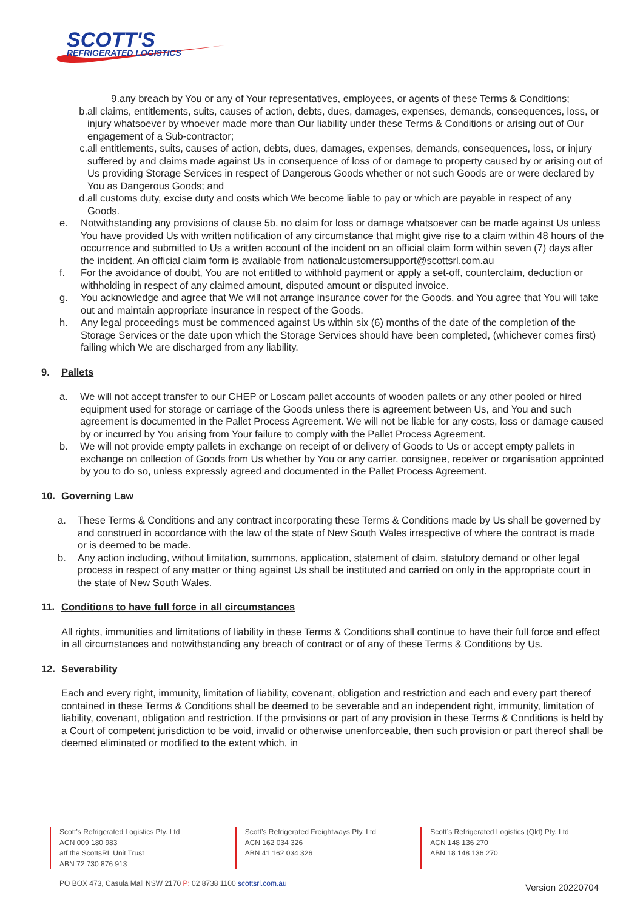SCOTT'S
REFRIGERATED LOGISTICS
9. any breach by You or any of Your representatives, employees, or agents of these Terms & Conditions;
b. all claims, entitlements, suits, causes of action, debts, dues, damages, expenses, demands, consequences, loss, or injury whatsoever by whoever made more than Our liability under these Terms & Conditions or arising out of Our engagement of a Sub-contractor;
c. all entitlements, suits, causes of action, debts, dues, damages, expenses, demands, consequences, loss, or injury suffered by and claims made against Us in consequence of loss of or damage to property caused by or arising out of Us providing Storage Services in respect of Dangerous Goods whether or not such Goods are or were declared by You as Dangerous Goods; and
d. all customs duty, excise duty and costs which We become liable to pay or which are payable in respect of any Goods.
e. Notwithstanding any provisions of clause 5b, no claim for loss or damage whatsoever can be made against Us unless You have provided Us with written notification of any circumstance that might give rise to a claim within 48 hours of the occurrence and submitted to Us a written account of the incident on an official claim form within seven (7) days after the incident. An official claim form is available from nationalcustomersupport@scottsrl.com.au
f. For the avoidance of doubt, You are not entitled to withhold payment or apply a set-off, counterclaim, deduction or withholding in respect of any claimed amount, disputed amount or disputed invoice.
g. You acknowledge and agree that We will not arrange insurance cover for the Goods, and You agree that You will take out and maintain appropriate insurance in respect of the Goods.
h. Any legal proceedings must be commenced against Us within six (6) months of the date of the completion of the Storage Services or the date upon which the Storage Services should have been completed, (whichever comes first) failing which We are discharged from any liability.
9. Pallets
a. We will not accept transfer to our CHEP or Loscam pallet accounts of wooden pallets or any other pooled or hired equipment used for storage or carriage of the Goods unless there is agreement between Us, and You and such agreement is documented in the Pallet Process Agreement. We will not be liable for any costs, loss or damage caused by or incurred by You arising from Your failure to comply with the Pallet Process Agreement.
b. We will not provide empty pallets in exchange on receipt of or delivery of Goods to Us or accept empty pallets in exchange on collection of Goods from Us whether by You or any carrier, consignee, receiver or organisation appointed by you to do so, unless expressly agreed and documented in the Pallet Process Agreement.
10. Governing Law
a. These Terms & Conditions and any contract incorporating these Terms & Conditions made by Us shall be governed by and construed in accordance with the law of the state of New South Wales irrespective of where the contract is made or is deemed to be made.
b. Any action including, without limitation, summons, application, statement of claim, statutory demand or other legal process in respect of any matter or thing against Us shall be instituted and carried on only in the appropriate court in the state of New South Wales.
11. Conditions to have full force in all circumstances
All rights, immunities and limitations of liability in these Terms & Conditions shall continue to have their full force and effect in all circumstances and notwithstanding any breach of contract or of any of these Terms & Conditions by Us.
12. Severability
Each and every right, immunity, limitation of liability, covenant, obligation and restriction and each and every part thereof contained in these Terms & Conditions shall be deemed to be severable and an independent right, immunity, limitation of liability, covenant, obligation and restriction. If the provisions or part of any provision in these Terms & Conditions is held by a Court of competent jurisdiction to be void, invalid or otherwise unenforceable, then such provision or part thereof shall be deemed eliminated or modified to the extent which, in
Scott’s Refrigerated Logistics Pty. Ltd
ACN 009 180 983
atf the ScottsRL Unit Trust
ABN 72 730 876 913
Scott’s Refrigerated Freightways Pty. Ltd
ACN 162 034 326
ABN 41 162 034 326
Scott’s Refrigerated Logistics (Qld) Pty. Ltd
ACN 148 136 270
ABN 18 148 136 270
PO BOX 473, Casula Mall NSW 2170 P: 02 8738 1100 scottsrl.com.au
Version 20220704